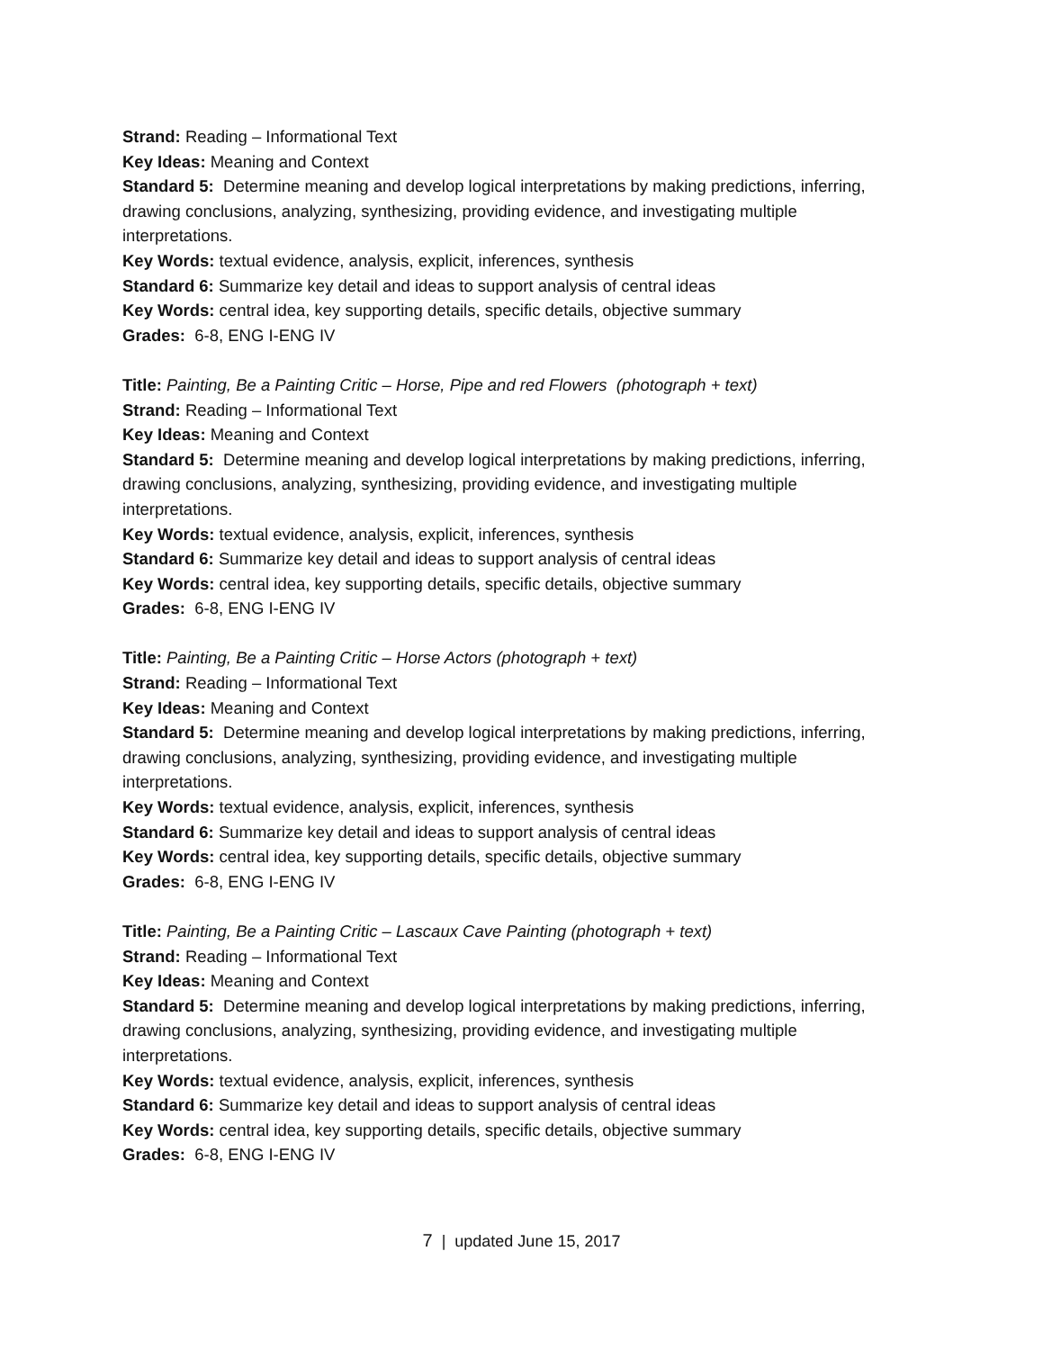Strand: Reading – Informational Text
Key Ideas: Meaning and Context
Standard 5: Determine meaning and develop logical interpretations by making predictions, inferring, drawing conclusions, analyzing, synthesizing, providing evidence, and investigating multiple interpretations.
Key Words: textual evidence, analysis, explicit, inferences, synthesis
Standard 6: Summarize key detail and ideas to support analysis of central ideas
Key Words: central idea, key supporting details, specific details, objective summary
Grades: 6-8, ENG I-ENG IV
Title: Painting, Be a Painting Critic – Horse, Pipe and red Flowers (photograph + text)
Strand: Reading – Informational Text
Key Ideas: Meaning and Context
Standard 5: Determine meaning and develop logical interpretations by making predictions, inferring, drawing conclusions, analyzing, synthesizing, providing evidence, and investigating multiple interpretations.
Key Words: textual evidence, analysis, explicit, inferences, synthesis
Standard 6: Summarize key detail and ideas to support analysis of central ideas
Key Words: central idea, key supporting details, specific details, objective summary
Grades: 6-8, ENG I-ENG IV
Title: Painting, Be a Painting Critic – Horse Actors (photograph + text)
Strand: Reading – Informational Text
Key Ideas: Meaning and Context
Standard 5: Determine meaning and develop logical interpretations by making predictions, inferring, drawing conclusions, analyzing, synthesizing, providing evidence, and investigating multiple interpretations.
Key Words: textual evidence, analysis, explicit, inferences, synthesis
Standard 6: Summarize key detail and ideas to support analysis of central ideas
Key Words: central idea, key supporting details, specific details, objective summary
Grades: 6-8, ENG I-ENG IV
Title: Painting, Be a Painting Critic – Lascaux Cave Painting (photograph + text)
Strand: Reading – Informational Text
Key Ideas: Meaning and Context
Standard 5: Determine meaning and develop logical interpretations by making predictions, inferring, drawing conclusions, analyzing, synthesizing, providing evidence, and investigating multiple interpretations.
Key Words: textual evidence, analysis, explicit, inferences, synthesis
Standard 6: Summarize key detail and ideas to support analysis of central ideas
Key Words: central idea, key supporting details, specific details, objective summary
Grades: 6-8, ENG I-ENG IV
7 | updated June 15, 2017